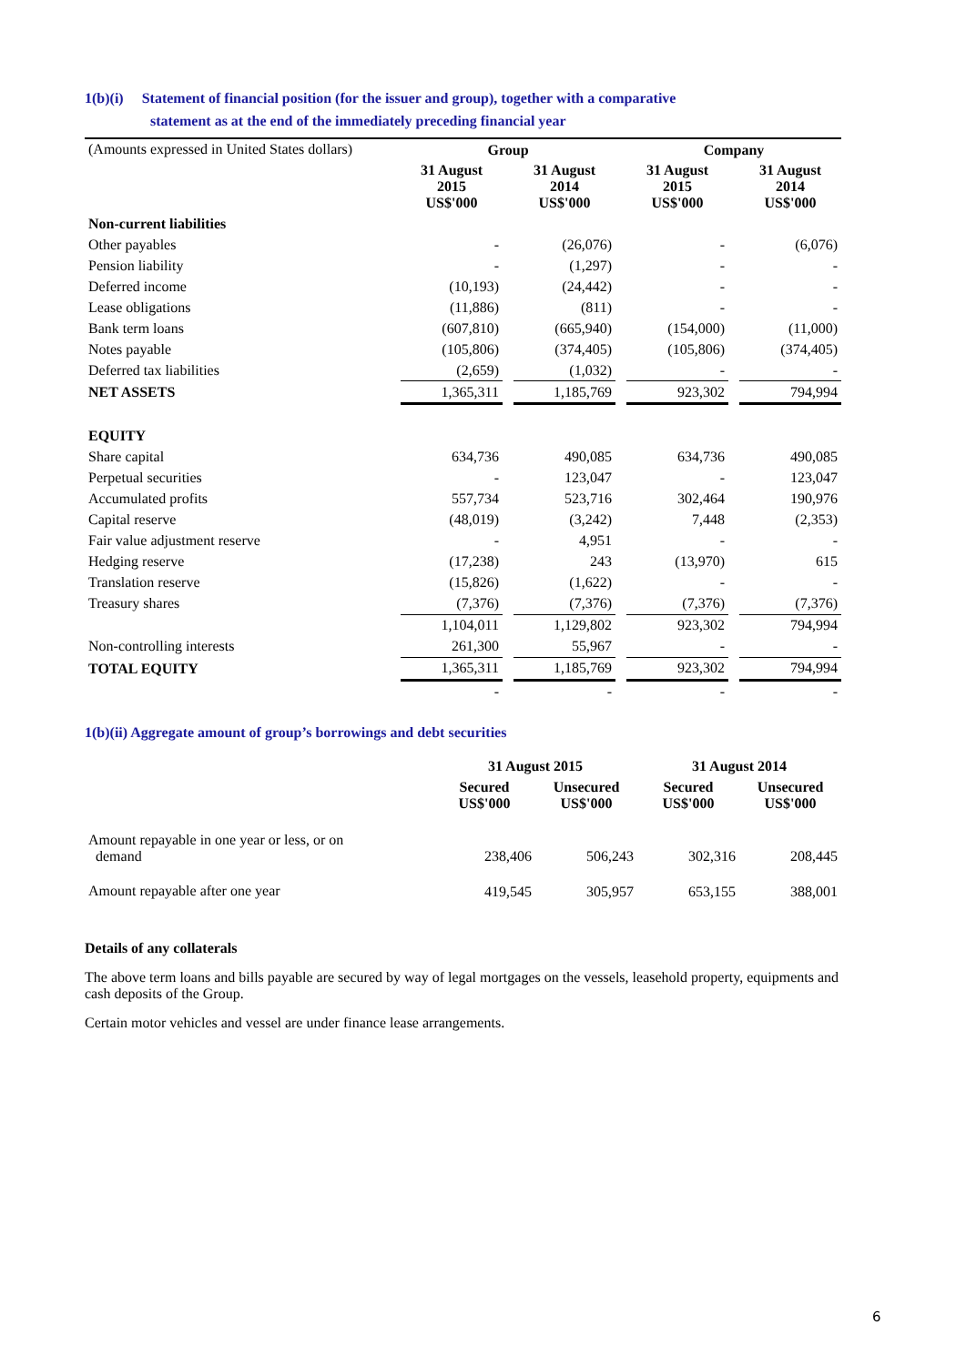1(b)(i) Statement of financial position (for the issuer and group), together with a comparative
statement as at the end of the immediately preceding financial year
| (Amounts expressed in United States dollars) | Group | | | | Company | | |
| | 31 August 2015 US$'000 | | 31 August 2014 US$'000 | | 31 August 2015 US$'000 | | 31 August 2014 US$'000 |
| Non-current liabilities | | | | | | | |
| Other payables | - | | (26,076) | | - | | (6,076) |
| Pension liability | - | | (1,297) | | - | | - |
| Deferred income | (10,193) | | (24,442) | | - | | - |
| Lease obligations | (11,886) | | (811) | | - | | - |
| Bank term loans | (607,810) | | (665,940) | | (154,000) | | (11,000) |
| Notes payable | (105,806) | | (374,405) | | (105,806) | | (374,405) |
| Deferred tax liabilities | (2,659) | | (1,032) | | - | | - |
| NET ASSETS | 1,365,311 | | 1,185,769 | | 923,302 | | 794,994 |
| EQUITY | | | | | | | |
| Share capital | 634,736 | | 490,085 | | 634,736 | | 490,085 |
| Perpetual securities | - | | 123,047 | | - | | 123,047 |
| Accumulated profits | 557,734 | | 523,716 | | 302,464 | | 190,976 |
| Capital reserve | (48,019) | | (3,242) | | 7,448 | | (2,353) |
| Fair value adjustment reserve | - | | 4,951 | | - | | - |
| Hedging reserve | (17,238) | | 243 | | (13,970) | | 615 |
| Translation reserve | (15,826) | | (1,622) | | - | | - |
| Treasury shares | (7,376) | | (7,376) | | (7,376) | | (7,376) |
| | 1,104,011 | | 1,129,802 | | 923,302 | | 794,994 |
| Non-controlling interests | 261,300 | | 55,967 | | - | | - |
| TOTAL EQUITY | 1,365,311 | | 1,185,769 | | 923,302 | | 794,994 |
| | - | | - | | - | | - |
1(b)(ii) Aggregate amount of group’s borrowings and debt securities
| | 31 August 2015 | | 31 August 2014 | |
| | Secured US$'000 | Unsecured US$'000 | Secured US$'000 | Unsecured US$'000 |
| Amount repayable in one year or less, or on demand | 238,406 | 506,243 | 302,316 | 208,445 |
| Amount repayable after one year | 419,545 | 305,957 | 653,155 | 388,001 |
Details of any collaterals
The above term loans and bills payable are secured by way of legal mortgages on the vessels, leasehold property, equipments and cash deposits of the Group.
Certain motor vehicles and vessel are under finance lease arrangements.
6